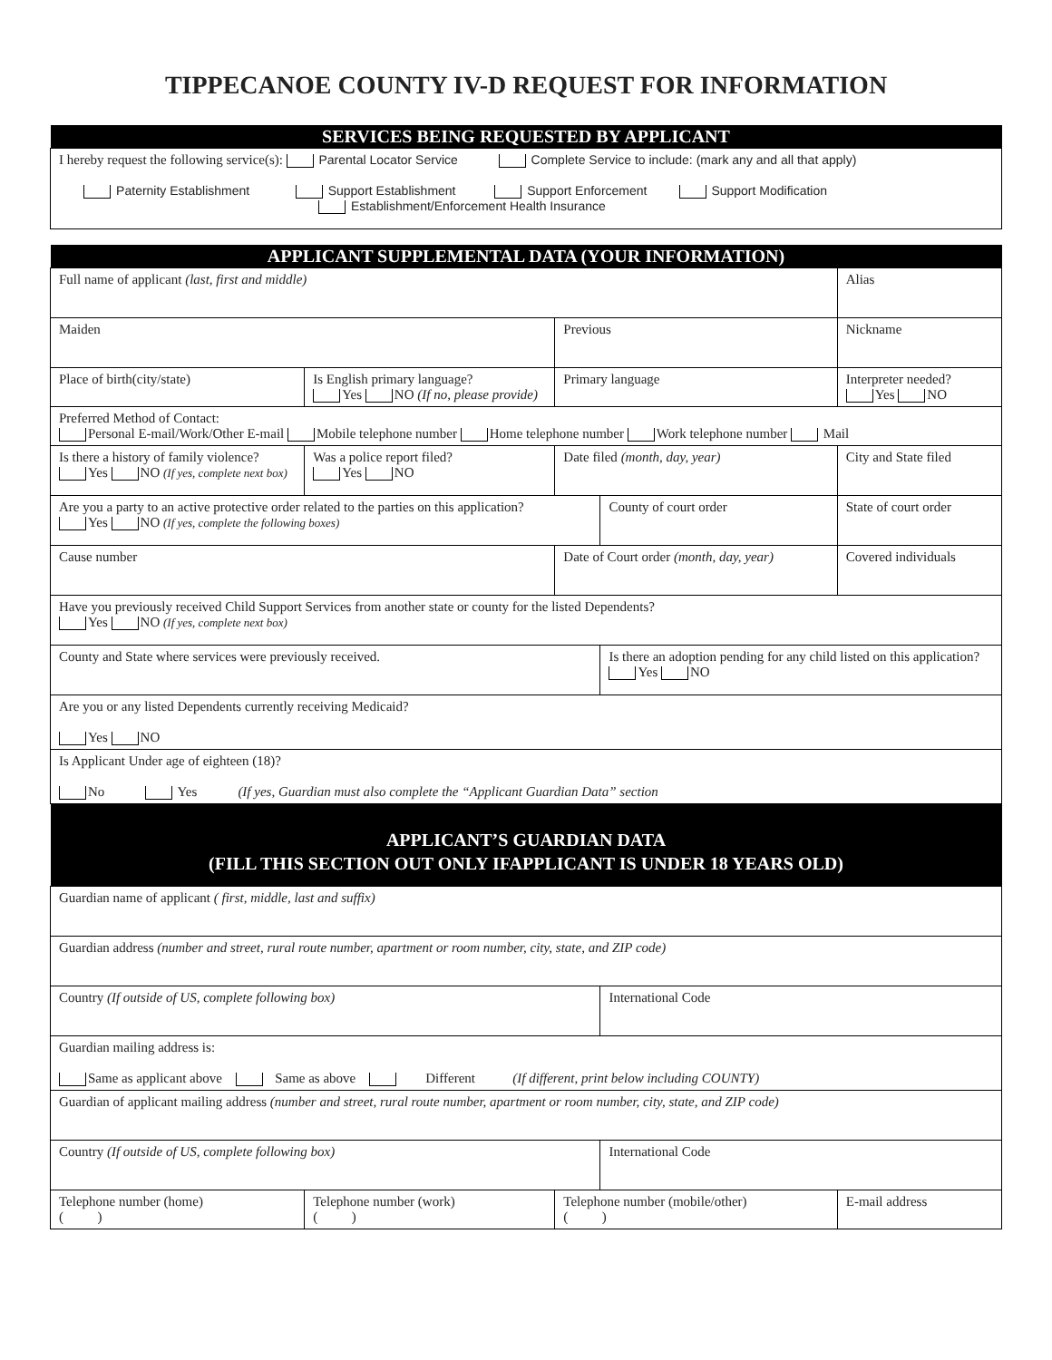TIPPECANOE COUNTY IV-D REQUEST FOR INFORMATION
| SERVICES BEING REQUESTED BY APPLICANT |
| --- |
| I hereby request the following service(s): Parental Locator Service Complete Service to include: (mark any and all that apply) Paternity Establishment Support Establishment Support Enforcement Support Modification Establishment/Enforcement Health Insurance |
| APPLICANT SUPPLEMENTAL DATA (YOUR INFORMATION) | | | | | |
| --- | --- | --- | --- | --- | --- |
| Full name of applicant (last, first and middle) | | | | Alias | |
| Maiden | | Previous | | Nickname | |
| Place of birth(city/state) | Is English primary language? Yes NO (If no, please provide) | Primary language | | | Interpreter needed? Yes NO |
| Preferred Method of Contact: Personal E-mail/Work/Other E-mail Mobile telephone number Home telephone number Work telephone number Mail | | | | | |
| Is there a history of family violence? Yes NO (If yes, complete next box) | Was a police report filed? Yes NO | Date filed (month, day, year) | | | City and State filed |
| Are you a party to an active protective order related to the parties on this application? Yes NO (If yes, complete the following boxes) | | | County of court order | | State of court order |
| Cause number | | Date of Court order (month, day, year) | | | Covered individuals |
| Have you previously received Child Support Services from another state or county for the listed Dependents? Yes NO (If yes, complete next box) | | | | | |
| County and State where services were previously received. | | | Is there an adoption pending for any child listed on this application? Yes NO | | |
| Are you or any listed Dependents currently receiving Medicaid? Yes NO | | | | | |
| Is Applicant Under age of eighteen (18)? No Yes (If yes, Guardian must also complete the “Applicant Guardian Data” section | | | | | |
| APPLICANT’S GUARDIAN DATA (FILL THIS SECTION OUT ONLY IFAPPLICANT IS UNDER 18 YEARS OLD) | | | | | |
| Guardian name of applicant ( first, middle, last and suffix) | | | | | |
| Guardian address (number and street, rural route number, apartment or room number, city, state, and ZIP code) | | | | | |
| Country (If outside of US, complete following box) | | | International Code | | |
| Guardian mailing address is: Same as applicant above Same as above Different (If different, print below including COUNTY) | | | | | |
| Guardian of applicant mailing address (number and street, rural route number, apartment or room number, city, state, and ZIP code) | | | | | |
| Country (If outside of US, complete following box) | | | International Code | | |
| Telephone number (home) ( ) | Telephone number (work) ( ) | Telephone number (mobile/other) ( ) | | | E-mail address |